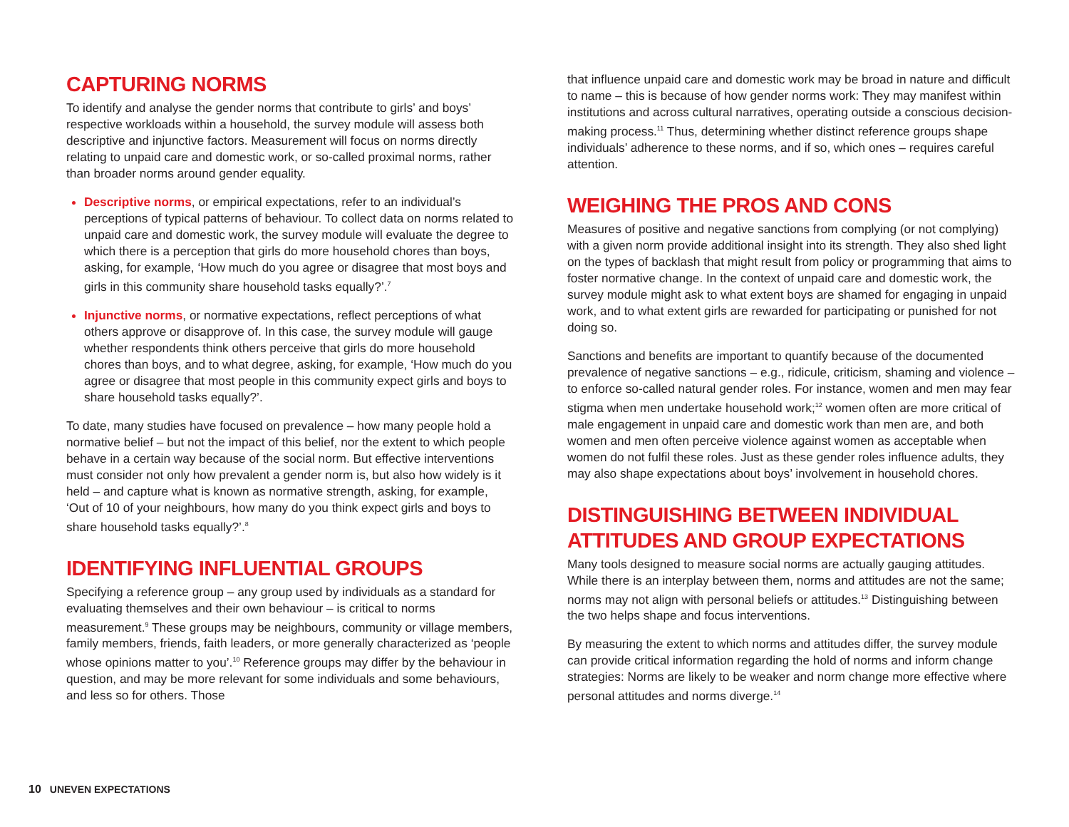CAPTURING NORMS
To identify and analyse the gender norms that contribute to girls’ and boys’ respective workloads within a household, the survey module will assess both descriptive and injunctive factors. Measurement will focus on norms directly relating to unpaid care and domestic work, or so-called proximal norms, rather than broader norms around gender equality.
Descriptive norms, or empirical expectations, refer to an individual’s perceptions of typical patterns of behaviour. To collect data on norms related to unpaid care and domestic work, the survey module will evaluate the degree to which there is a perception that girls do more household chores than boys, asking, for example, ‘How much do you agree or disagree that most boys and girls in this community share household tasks equally?’.<sup>7</sup>
Injunctive norms, or normative expectations, reflect perceptions of what others approve or disapprove of. In this case, the survey module will gauge whether respondents think others perceive that girls do more household chores than boys, and to what degree, asking, for example, ‘How much do you agree or disagree that most people in this community expect girls and boys to share household tasks equally?’.
To date, many studies have focused on prevalence – how many people hold a normative belief – but not the impact of this belief, nor the extent to which people behave in a certain way because of the social norm. But effective interventions must consider not only how prevalent a gender norm is, but also how widely is it held – and capture what is known as normative strength, asking, for example, ‘Out of 10 of your neighbours, how many do you think expect girls and boys to share household tasks equally?’.<sup>8</sup>
IDENTIFYING INFLUENTIAL GROUPS
Specifying a reference group – any group used by individuals as a standard for evaluating themselves and their own behaviour – is critical to norms measurement.<sup>9</sup> These groups may be neighbours, community or village members, family members, friends, faith leaders, or more generally characterized as ‘people whose opinions matter to you’.<sup>10</sup> Reference groups may differ by the behaviour in question, and may be more relevant for some individuals and some behaviours, and less so for others. Those
that influence unpaid care and domestic work may be broad in nature and difficult to name – this is because of how gender norms work: They may manifest within institutions and across cultural narratives, operating outside a conscious decision-making process.<sup>11</sup> Thus, determining whether distinct reference groups shape individuals’ adherence to these norms, and if so, which ones – requires careful attention.
WEIGHING THE PROS AND CONS
Measures of positive and negative sanctions from complying (or not complying) with a given norm provide additional insight into its strength. They also shed light on the types of backlash that might result from policy or programming that aims to foster normative change. In the context of unpaid care and domestic work, the survey module might ask to what extent boys are shamed for engaging in unpaid work, and to what extent girls are rewarded for participating or punished for not doing so.
Sanctions and benefits are important to quantify because of the documented prevalence of negative sanctions – e.g., ridicule, criticism, shaming and violence – to enforce so-called natural gender roles. For instance, women and men may fear stigma when men undertake household work;<sup>12</sup> women often are more critical of male engagement in unpaid care and domestic work than men are, and both women and men often perceive violence against women as acceptable when women do not fulfil these roles. Just as these gender roles influence adults, they may also shape expectations about boys’ involvement in household chores.
DISTINGUISHING BETWEEN INDIVIDUAL ATTITUDES AND GROUP EXPECTATIONS
Many tools designed to measure social norms are actually gauging attitudes. While there is an interplay between them, norms and attitudes are not the same; norms may not align with personal beliefs or attitudes.<sup>13</sup> Distinguishing between the two helps shape and focus interventions.
By measuring the extent to which norms and attitudes differ, the survey module can provide critical information regarding the hold of norms and inform change strategies: Norms are likely to be weaker and norm change more effective where personal attitudes and norms diverge.<sup>14</sup>
10 UNEVEN EXPECTATIONS